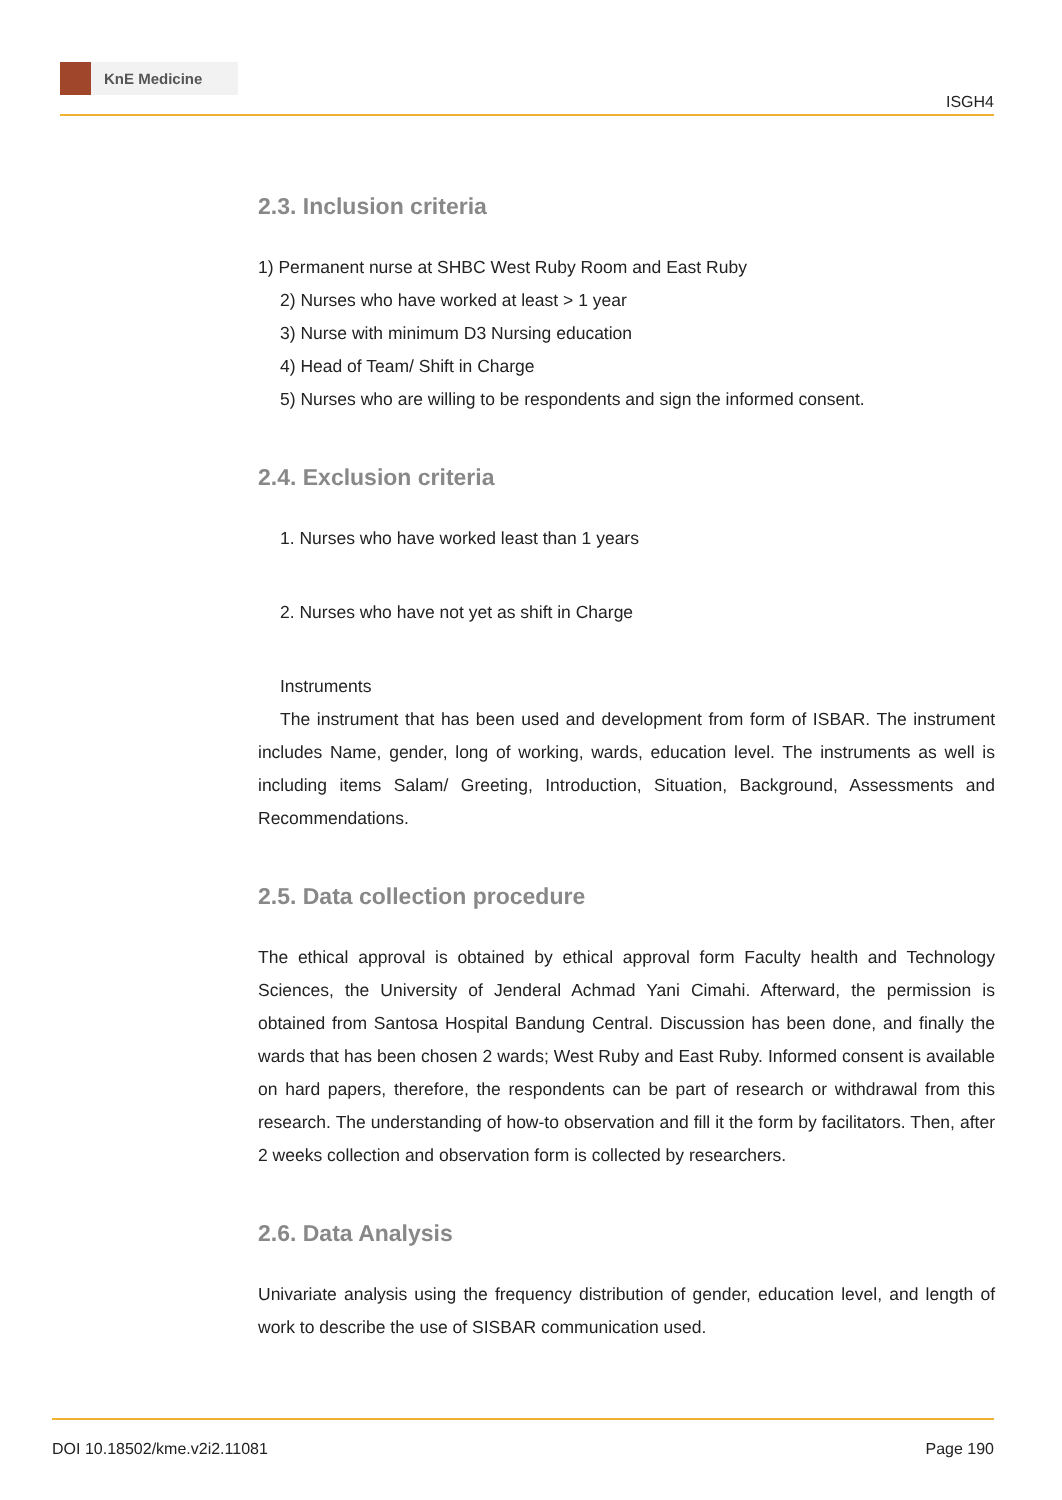KnE Medicine
ISGH4
2.3. Inclusion criteria
1) Permanent nurse at SHBC West Ruby Room and East Ruby
2) Nurses who have worked at least > 1 year
3) Nurse with minimum D3 Nursing education
4) Head of Team/ Shift in Charge
5) Nurses who are willing to be respondents and sign the informed consent.
2.4. Exclusion criteria
1. Nurses who have worked least than 1 years
2. Nurses who have not yet as shift in Charge
Instruments
The instrument that has been used and development from form of ISBAR. The instrument includes Name, gender, long of working, wards, education level. The instruments as well is including items Salam/ Greeting, Introduction, Situation, Background, Assessments and Recommendations.
2.5. Data collection procedure
The ethical approval is obtained by ethical approval form Faculty health and Technology Sciences, the University of Jenderal Achmad Yani Cimahi. Afterward, the permission is obtained from Santosa Hospital Bandung Central. Discussion has been done, and finally the wards that has been chosen 2 wards; West Ruby and East Ruby. Informed consent is available on hard papers, therefore, the respondents can be part of research or withdrawal from this research. The understanding of how-to observation and fill it the form by facilitators. Then, after 2 weeks collection and observation form is collected by researchers.
2.6. Data Analysis
Univariate analysis using the frequency distribution of gender, education level, and length of work to describe the use of SISBAR communication used.
DOI 10.18502/kme.v2i2.11081 Page 190